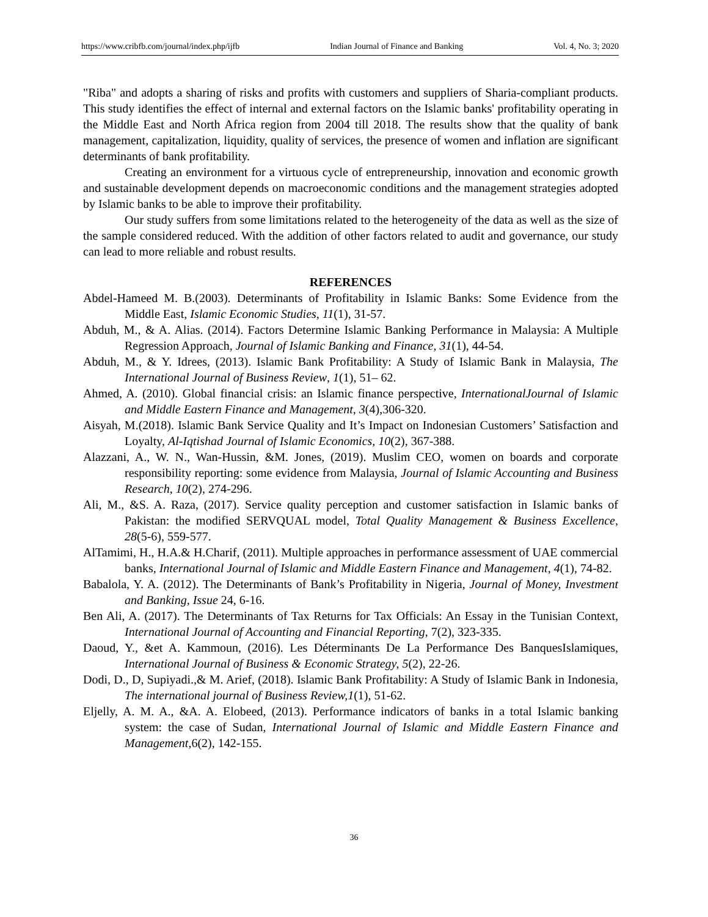https://www.cribfb.com/journal/index.php/ijfb Indian Journal of Finance and Banking Vol. 4, No. 3; 2020
"Riba" and adopts a sharing of risks and profits with customers and suppliers of Sharia-compliant products. This study identifies the effect of internal and external factors on the Islamic banks' profitability operating in the Middle East and North Africa region from 2004 till 2018. The results show that the quality of bank management, capitalization, liquidity, quality of services, the presence of women and inflation are significant determinants of bank profitability.
Creating an environment for a virtuous cycle of entrepreneurship, innovation and economic growth and sustainable development depends on macroeconomic conditions and the management strategies adopted by Islamic banks to be able to improve their profitability.
Our study suffers from some limitations related to the heterogeneity of the data as well as the size of the sample considered reduced. With the addition of other factors related to audit and governance, our study can lead to more reliable and robust results.
REFERENCES
Abdel-Hameed M. B.(2003). Determinants of Profitability in Islamic Banks: Some Evidence from the Middle East, Islamic Economic Studies, 11(1), 31-57.
Abduh, M., & A. Alias. (2014). Factors Determine Islamic Banking Performance in Malaysia: A Multiple Regression Approach, Journal of Islamic Banking and Finance, 31(1), 44-54.
Abduh, M., & Y. Idrees, (2013). Islamic Bank Profitability: A Study of Islamic Bank in Malaysia, The International Journal of Business Review, 1(1), 51– 62.
Ahmed, A. (2010). Global financial crisis: an Islamic finance perspective, InternationalJournal of Islamic and Middle Eastern Finance and Management, 3(4),306-320.
Aisyah, M.(2018). Islamic Bank Service Quality and It’s Impact on Indonesian Customers’ Satisfaction and Loyalty, Al-Iqtishad Journal of Islamic Economics, 10(2), 367-388.
Alazzani, A., W. N., Wan-Hussin, &M. Jones, (2019). Muslim CEO, women on boards and corporate responsibility reporting: some evidence from Malaysia, Journal of Islamic Accounting and Business Research, 10(2), 274-296.
Ali, M., &S. A. Raza, (2017). Service quality perception and customer satisfaction in Islamic banks of Pakistan: the modified SERVQUAL model, Total Quality Management & Business Excellence, 28(5-6), 559-577.
AlTamimi, H., H.A.& H.Charif, (2011). Multiple approaches in performance assessment of UAE commercial banks, International Journal of Islamic and Middle Eastern Finance and Management, 4(1), 74-82.
Babalola, Y. A. (2012). The Determinants of Bank’s Profitability in Nigeria, Journal of Money, Investment and Banking, Issue 24, 6-16.
Ben Ali, A. (2017). The Determinants of Tax Returns for Tax Officials: An Essay in the Tunisian Context, International Journal of Accounting and Financial Reporting, 7(2), 323-335.
Daoud, Y., &et A. Kammoun, (2016). Les Déterminants De La Performance Des BanquesIslamiques, International Journal of Business & Economic Strategy, 5(2), 22-26.
Dodi, D., D, Supiyadi.,& M. Arief, (2018). Islamic Bank Profitability: A Study of Islamic Bank in Indonesia, The international journal of Business Review,1(1), 51-62.
Eljelly, A. M. A., &A. A. Elobeed, (2013). Performance indicators of banks in a total Islamic banking system: the case of Sudan, International Journal of Islamic and Middle Eastern Finance and Management, 6(2), 142-155.
36